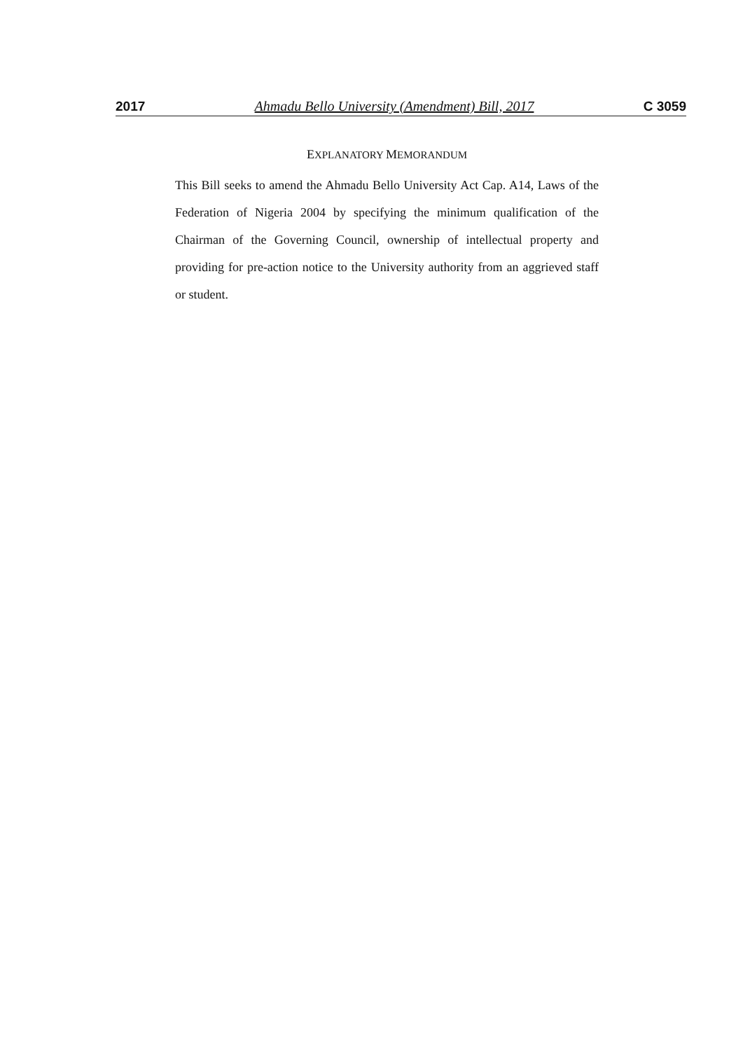2017 Ahmadu Bello University (Amendment) Bill, 2017 C 3059
EXPLANATORY MEMORANDUM
This Bill seeks to amend the Ahmadu Bello University Act Cap. A14, Laws of the Federation of Nigeria 2004 by specifying the minimum qualification of the Chairman of the Governing Council, ownership of intellectual property and providing for pre-action notice to the University authority from an aggrieved staff or student.